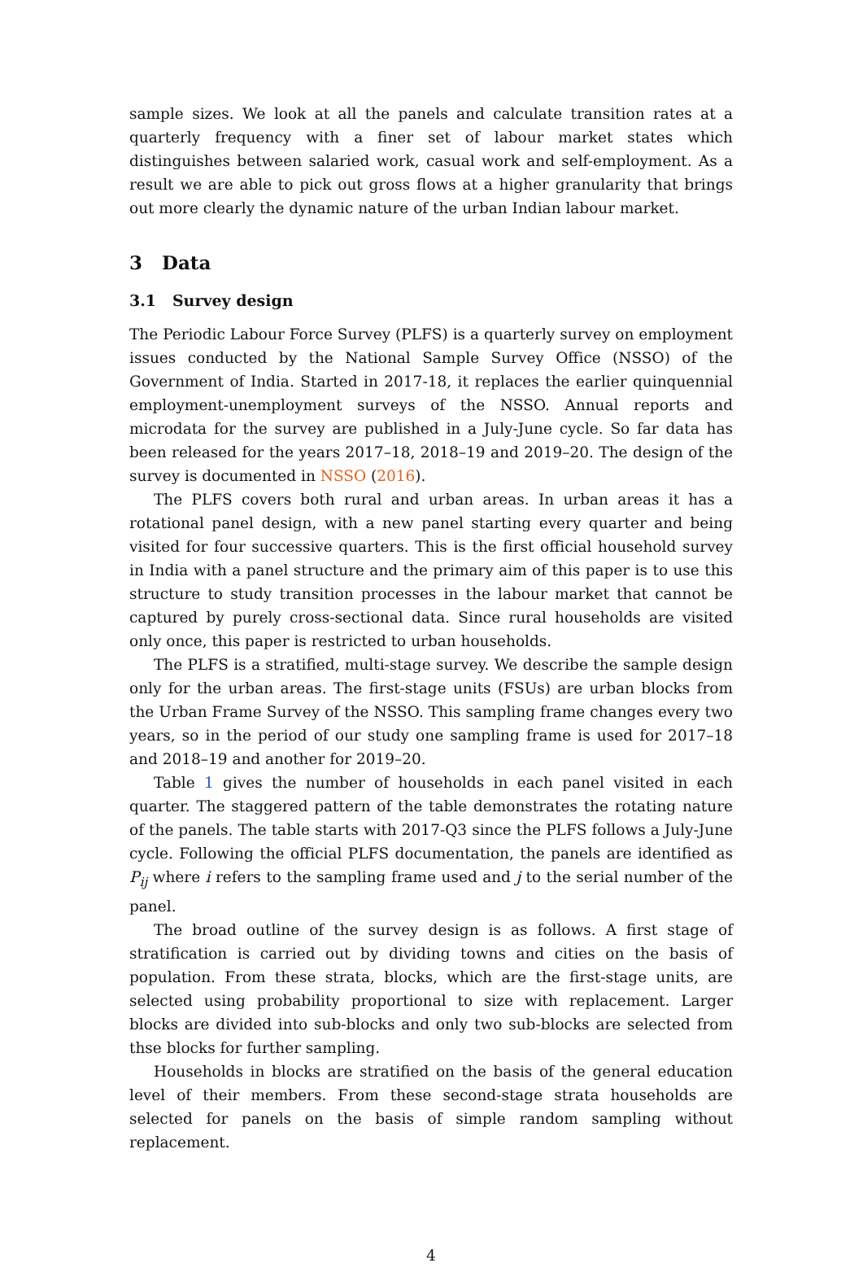sample sizes. We look at all the panels and calculate transition rates at a quarterly frequency with a finer set of labour market states which distinguishes between salaried work, casual work and self-employment. As a result we are able to pick out gross flows at a higher granularity that brings out more clearly the dynamic nature of the urban Indian labour market.
3 Data
3.1 Survey design
The Periodic Labour Force Survey (PLFS) is a quarterly survey on employment issues conducted by the National Sample Survey Office (NSSO) of the Government of India. Started in 2017-18, it replaces the earlier quinquennial employment-unemployment surveys of the NSSO. Annual reports and microdata for the survey are published in a July-June cycle. So far data has been released for the years 2017–18, 2018–19 and 2019–20. The design of the survey is documented in NSSO (2016).
The PLFS covers both rural and urban areas. In urban areas it has a rotational panel design, with a new panel starting every quarter and being visited for four successive quarters. This is the first official household survey in India with a panel structure and the primary aim of this paper is to use this structure to study transition processes in the labour market that cannot be captured by purely cross-sectional data. Since rural households are visited only once, this paper is restricted to urban households.
The PLFS is a stratified, multi-stage survey. We describe the sample design only for the urban areas. The first-stage units (FSUs) are urban blocks from the Urban Frame Survey of the NSSO. This sampling frame changes every two years, so in the period of our study one sampling frame is used for 2017–18 and 2018–19 and another for 2019–20.
Table 1 gives the number of households in each panel visited in each quarter. The staggered pattern of the table demonstrates the rotating nature of the panels. The table starts with 2017-Q3 since the PLFS follows a July-June cycle. Following the official PLFS documentation, the panels are identified as P<sub>ij</sub> where i refers to the sampling frame used and j to the serial number of the panel.
The broad outline of the survey design is as follows. A first stage of stratification is carried out by dividing towns and cities on the basis of population. From these strata, blocks, which are the first-stage units, are selected using probability proportional to size with replacement. Larger blocks are divided into sub-blocks and only two sub-blocks are selected from thse blocks for further sampling.
Households in blocks are stratified on the basis of the general education level of their members. From these second-stage strata households are selected for panels on the basis of simple random sampling without replacement.
4